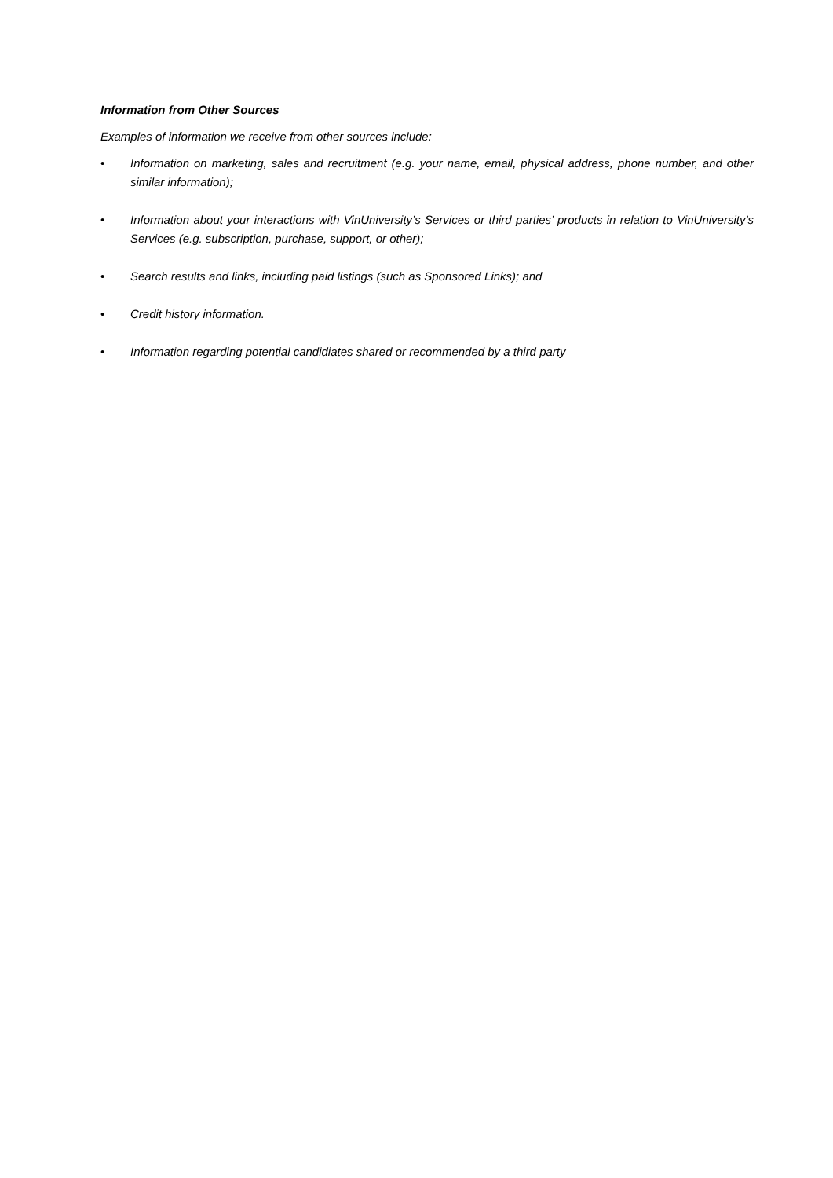Information from Other Sources
Examples of information we receive from other sources include:
• Information on marketing, sales and recruitment (e.g. your name, email, physical address, phone number, and other similar information);
• Information about your interactions with VinUniversity’s Services or third parties’ products in relation to VinUniversity’s Services (e.g. subscription, purchase, support, or other);
• Search results and links, including paid listings (such as Sponsored Links); and
• Credit history information.
• Information regarding potential candidiates shared or recommended by a third party